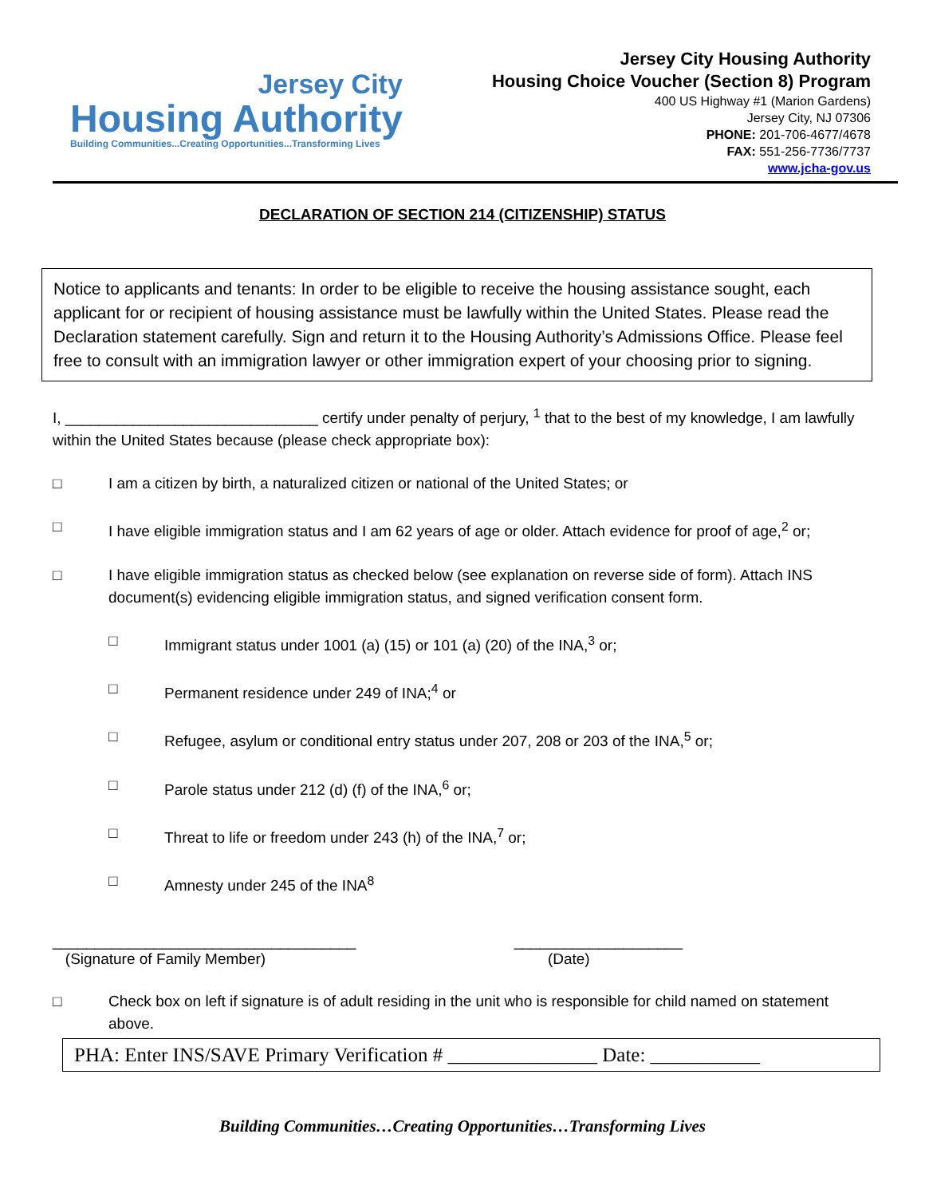Jersey City
Housing Authority
Building Communities...Creating Opportunities...Transforming Lives
Jersey City Housing Authority
Housing Choice Voucher (Section 8) Program
400 US Highway #1 (Marion Gardens)
Jersey City, NJ 07306
PHONE: 201-706-4677/4678
FAX: 551-256-7736/7737
www.jcha-gov.us
DECLARATION OF SECTION 214 (CITIZENSHIP) STATUS
Notice to applicants and tenants: In order to be eligible to receive the housing assistance sought, each applicant for or recipient of housing assistance must be lawfully within the United States. Please read the Declaration statement carefully. Sign and return it to the Housing Authority’s Admissions Office. Please feel free to consult with an immigration lawyer or other immigration expert of your choosing prior to signing.
I, ______________________________ certify under penalty of perjury, <sup>1</sup> that to the best of my knowledge, I am lawfully within the United States because (please check appropriate box):
□ I am a citizen by birth, a naturalized citizen or national of the United States; or
□ I have eligible immigration status and I am 62 years of age or older. Attach evidence for proof of age,<sup>2</sup> or;
□ I have eligible immigration status as checked below (see explanation on reverse side of form). Attach INS document(s) evidencing eligible immigration status, and signed verification consent form.
□ Immigrant status under 1001 (a) (15) or 101 (a) (20) of the INA,<sup>3</sup> or;
□ Permanent residence under 249 of INA;<sup>4</sup> or
□ Refugee, asylum or conditional entry status under 207, 208 or 203 of the INA,<sup>5</sup> or;
□ Parole status under 212 (d) (f) of the INA,<sup>6</sup> or;
□ Threat to life or freedom under 243 (h) of the INA,<sup>7</sup> or;
□ Amnesty under 245 of the INA<sup>8</sup>
____________________________________
(Signature of Family Member)
____________________
(Date)
□ Check box on left if signature is of adult residing in the unit who is responsible for child named on statement above.
PHA: Enter INS/SAVE Primary Verification # _______________ Date: ___________
Building Communities…Creating Opportunities…Transforming Lives